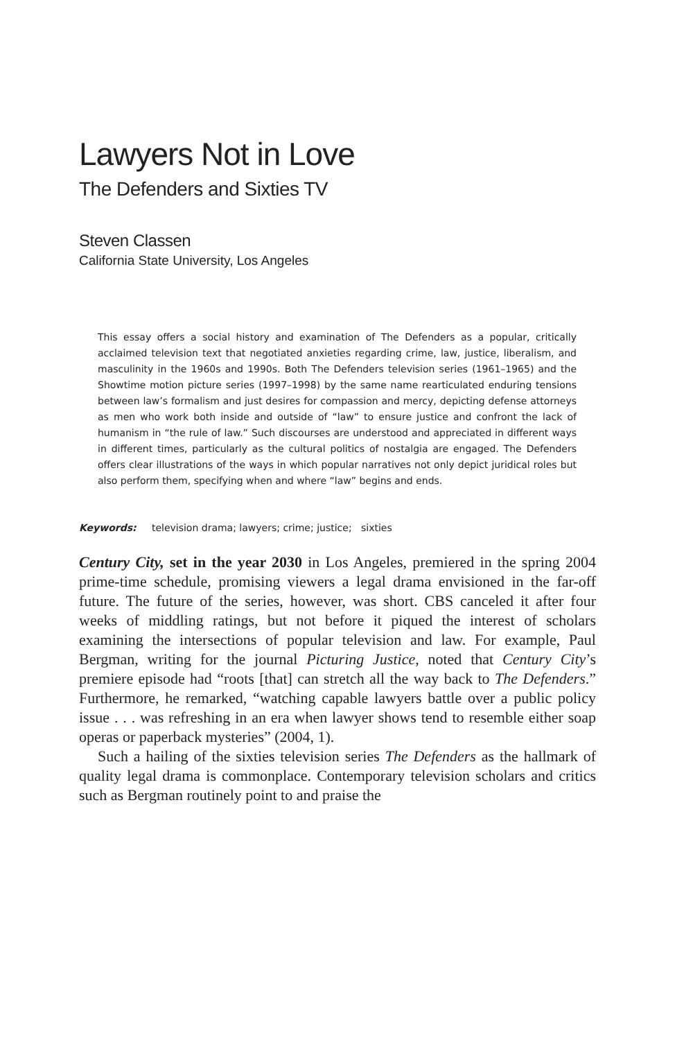Lawyers Not in Love
The Defenders and Sixties TV
Steven Classen
California State University, Los Angeles
This essay offers a social history and examination of The Defenders as a popular, critically acclaimed television text that negotiated anxieties regarding crime, law, justice, liberalism, and masculinity in the 1960s and 1990s. Both The Defenders television series (1961–1965) and the Showtime motion picture series (1997–1998) by the same name rearticulated enduring tensions between law’s formalism and just desires for compassion and mercy, depicting defense attorneys as men who work both inside and outside of “law” to ensure justice and confront the lack of humanism in “the rule of law.” Such discourses are understood and appreciated in different ways in different times, particularly as the cultural politics of nostalgia are engaged. The Defenders offers clear illustrations of the ways in which popular narratives not only depict juridical roles but also perform them, specifying when and where “law” begins and ends.
Keywords: television drama; lawyers; crime; justice; sixties
Century City, set in the year 2030 in Los Angeles, premiered in the spring 2004 prime-time schedule, promising viewers a legal drama envisioned in the far-off future. The future of the series, however, was short. CBS canceled it after four weeks of middling ratings, but not before it piqued the interest of scholars examining the intersections of popular television and law. For example, Paul Bergman, writing for the journal Picturing Justice, noted that Century City’s premiere episode had “roots [that] can stretch all the way back to The Defenders.” Furthermore, he remarked, “watching capable lawyers battle over a public policy issue . . . was refreshing in an era when lawyer shows tend to resemble either soap operas or paperback mysteries” (2004, 1).
Such a hailing of the sixties television series The Defenders as the hallmark of quality legal drama is commonplace. Contemporary television scholars and critics such as Bergman routinely point to and praise the